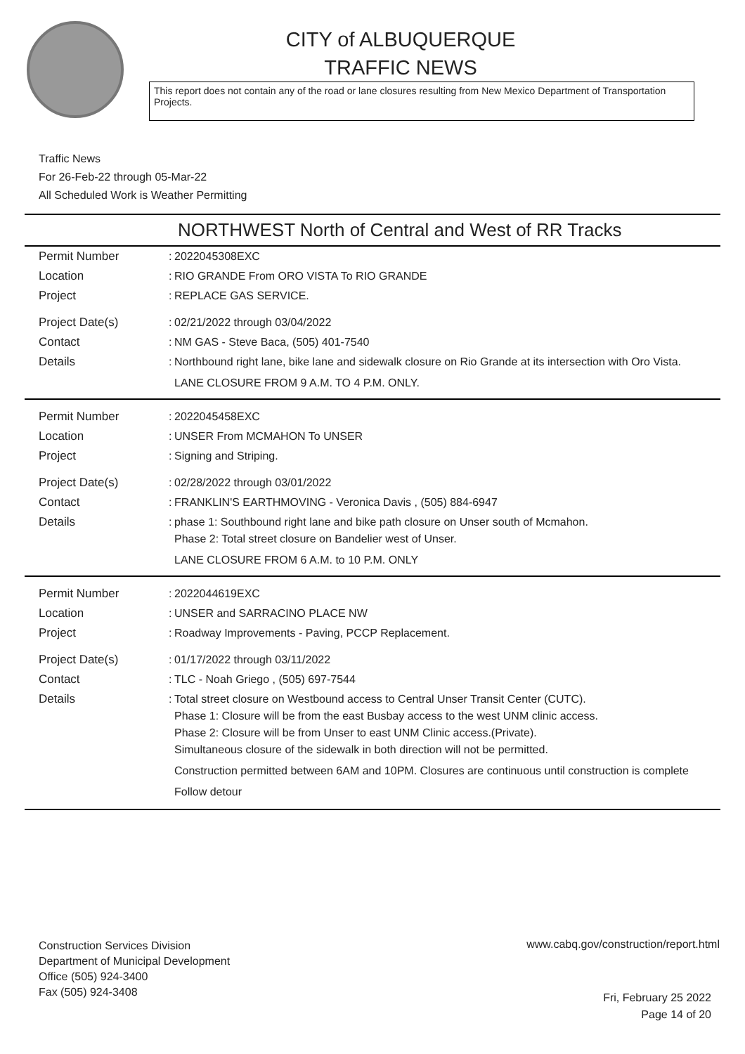CITY of ALBUQUERQUE
TRAFFIC NEWS
This report does not contain any of the road or lane closures resulting from New Mexico Department of Transportation Projects.
Traffic News
For 26-Feb-22 through 05-Mar-22
All Scheduled Work is Weather Permitting
NORTHWEST North of Central and West of RR Tracks
| Permit Number | : | 2022045308EXC |
| Location | : | RIO GRANDE From ORO VISTA To RIO GRANDE |
| Project | : | REPLACE GAS SERVICE. |
| Project Date(s) | : | 02/21/2022 through 03/04/2022 |
| Contact | : | NM GAS - Steve Baca, (505) 401-7540 |
| Details | : | Northbound right lane, bike lane and sidewalk closure on Rio Grande at its intersection with Oro Vista. LANE CLOSURE FROM 9 A.M. TO 4 P.M. ONLY. |
| Permit Number | : | 2022045458EXC |
| Location | : | UNSER From MCMAHON To UNSER |
| Project | : | Signing and Striping. |
| Project Date(s) | : | 02/28/2022 through 03/01/2022 |
| Contact | : | FRANKLIN'S EARTHMOVING - Veronica Davis , (505) 884-6947 |
| Details | : | phase 1: Southbound right lane and bike path closure on Unser south of Mcmahon. Phase 2: Total street closure on Bandelier west of Unser. LANE CLOSURE FROM 6 A.M. to 10 P.M. ONLY |
| Permit Number | : | 2022044619EXC |
| Location | : | UNSER and SARRACINO PLACE NW |
| Project | : | Roadway Improvements - Paving, PCCP Replacement. |
| Project Date(s) | : | 01/17/2022 through 03/11/2022 |
| Contact | : | TLC - Noah Griego , (505) 697-7544 |
| Details | : | Total street closure on Westbound access to Central Unser Transit Center (CUTC). Phase 1: Closure will be from the east Busbay access to the west UNM clinic access. Phase 2: Closure will be from Unser to east UNM Clinic access.(Private). Simultaneous closure of the sidewalk in both direction will not be permitted. Construction permitted between 6AM and 10PM. Closures are continuous until construction is complete Follow detour |
Construction Services Division
Department of Municipal Development
Office (505) 924-3400
Fax (505) 924-3408
www.cabq.gov/construction/report.html
Fri, February 25 2022
Page 14 of 20